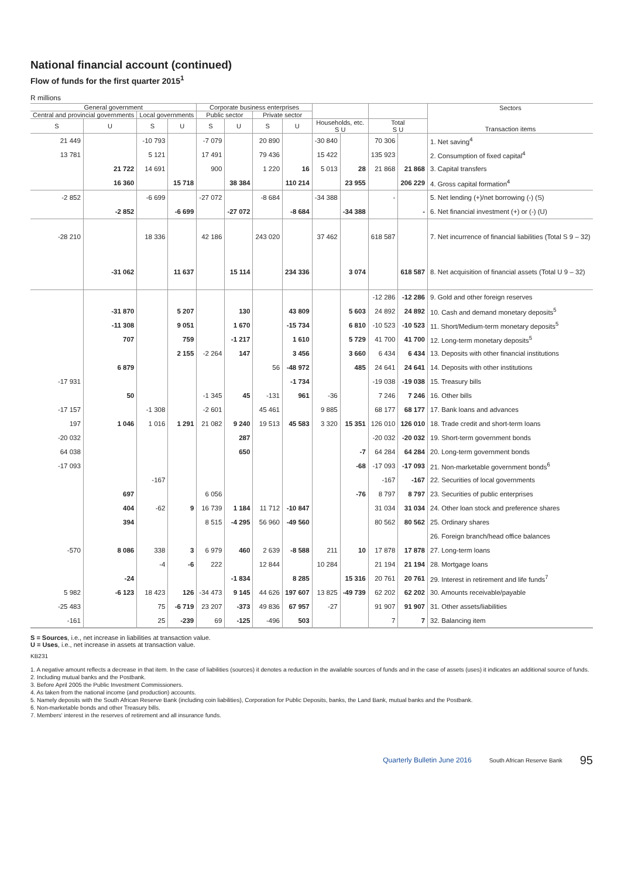National financial account (continued)
Flow of funds for the first quarter 2015<sup>1</sup>
R millions
| General government | | | | Corporate business enterprises | | | | | | | | Sectors Transaction items |
| --- | --- | --- | --- | --- | --- | --- | --- | --- | --- | --- | --- | --- |
| Central and provincial governments | | Local governments | | Public sector | | Private sector | | | | | | |
| S | U | S | U | S | U | S | U | Households, etc. S U | | Total S U | | |
| 21 449 | | -10 793 | | -7 079 | | 20 890 | | -30 840 | | 70 306 | | 1. Net saving<sup>4</sup> |
| 13 781 | | 5 121 | | 17 491 | | 79 436 | | 15 422 | | 135 923 | | 2. Consumption of fixed capital<sup>4</sup> |
| | 21 722 | 14 691 | | 900 | | 1 220 | 16 | 5 013 | 28 | 21 868 | 21 868 | 3. Capital transfers |
| | 16 360 | | 15 718 | | 38 384 | | 110 214 | | 23 955 | | 206 229 | 4. Gross capital formation<sup>4</sup> |
| -2 852 | | -6 699 | | -27 072 | | -8 684 | | -34 388 | | - | | 5. Net lending (+)/net borrowing (-) (S) |
| | -2 852 | | -6 699 | | -27 072 | | -8 684 | | -34 388 | | - | 6. Net financial investment (+) or (-) (U) |
| -28 210 | | 18 336 | | 42 186 | | 243 020 | | 37 462 | | 618 587 | | 7. Net incurrence of financial liabilities (Total S 9 – 32) |
| | -31 062 | | 11 637 | | 15 114 | | 234 336 | | 3 074 | | 618 587 | 8. Net acquisition of financial assets (Total U 9 – 32) |
| | | | | | | | | | | -12 286 | -12 286 | 9. Gold and other foreign reserves |
| | -31 870 | | 5 207 | | 130 | | 43 809 | | 5 603 | 24 892 | 24 892 | 10. Cash and demand monetary deposits<sup>5</sup> |
| | -11 308 | | 9 051 | | 1 670 | | -15 734 | | 6 810 | -10 523 | -10 523 | 11. Short/Medium-term monetary deposits<sup>5</sup> |
| | 707 | | 759 | | -1 217 | | 1 610 | | 5 729 | 41 700 | 41 700 | 12. Long-term monetary deposits<sup>5</sup> |
| | | | 2 155 | -2 264 | 147 | | 3 456 | | 3 660 | 6 434 | 6 434 | 13. Deposits with other financial institutions |
| | 6 879 | | | | | 56 | -48 972 | | 485 | 24 641 | 24 641 | 14. Deposits with other institutions |
| -17 931 | | | | | | | -1 734 | | | -19 038 | -19 038 | 15. Treasury bills |
| | 50 | | | -1 345 | 45 | -131 | 961 | -36 | | 7 246 | 7 246 | 16. Other bills |
| -17 157 | | -1 308 | | -2 601 | | 45 461 | | 9 885 | | 68 177 | 68 177 | 17. Bank loans and advances |
| 197 | 1 046 | 1 016 | 1 291 | 21 082 | 9 240 | 19 513 | 45 583 | 3 320 | 15 351 | 126 010 | 126 010 | 18. Trade credit and short-term loans |
| -20 032 | | | | | 287 | | | | | -20 032 | -20 032 | 19. Short-term government bonds |
| 64 038 | | | | | 650 | | | | -7 | 64 284 | 64 284 | 20. Long-term government bonds |
| -17 093 | | | | | | | | | -68 | -17 093 | -17 093 | 21. Non-marketable government bonds<sup>6</sup> |
| | | -167 | | | | | | | | -167 | -167 | 22. Securities of local governments |
| | 697 | | | 6 056 | | | | | -76 | 8 797 | 8 797 | 23. Securities of public enterprises |
| | 404 | -62 | 9 | 16 739 | 1 184 | 11 712 | -10 847 | | | 31 034 | 31 034 | 24. Other loan stock and preference shares |
| | 394 | | | 8 515 | -4 295 | 56 960 | -49 560 | | | 80 562 | 80 562 | 25. Ordinary shares |
| | | | | | | | | | | | | 26. Foreign branch/head office balances |
| -570 | 8 086 | 338 | 3 | 6 979 | 460 | 2 639 | -8 588 | 211 | 10 | 17 878 | 17 878 | 27. Long-term loans |
| | | -4 | -6 | 222 | | 12 844 | | 10 284 | | 21 194 | 21 194 | 28. Mortgage loans |
| | -24 | | | | -1 834 | | 8 285 | | 15 316 | 20 761 | 20 761 | 29. Interest in retirement and life funds<sup>7</sup> |
| 5 982 | -6 123 | 18 423 | 126 | -34 473 | 9 145 | 44 626 | 197 607 | 13 825 | -49 739 | 62 202 | 62 202 | 30. Amounts receivable/payable |
| -25 483 | | 75 | -6 719 | 23 207 | -373 | 49 836 | 67 957 | -27 | | 91 907 | 91 907 | 31. Other assets/liabilities |
| -161 | | 25 | -239 | 69 | -125 | -496 | 503 | | | 7 | 7 | 32. Balancing item |
S = Sources, i.e., net increase in liabilities at transaction value.
U = Uses, i.e., net increase in assets at transaction value.
KB231
1. A negative amount reflects a decrease in that item. In the case of liabilities (sources) it denotes a reduction in the available sources of funds and in the case of assets (uses) it indicates an additional source of funds.
2. Including mutual banks and the Postbank.
3. Before April 2005 the Public Investment Commissioners.
4. As taken from the national income (and production) accounts.
5. Namely deposits with the South African Reserve Bank (including coin liabilities), Corporation for Public Deposits, banks, the Land Bank, mutual banks and the Postbank.
6. Non-marketable bonds and other Treasury bills.
7. Members' interest in the reserves of retirement and all insurance funds.
Quarterly Bulletin June 2016 South African Reserve Bank 95